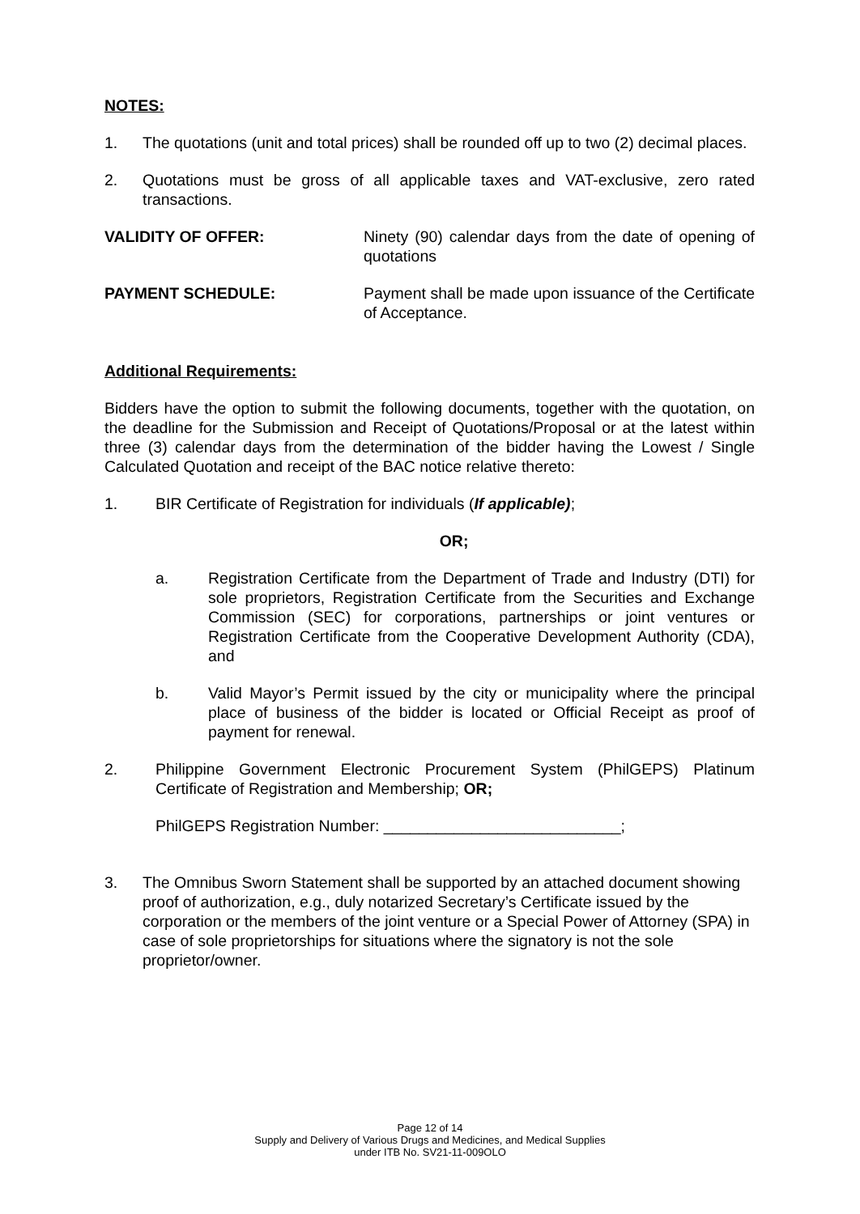NOTES:
1. The quotations (unit and total prices) shall be rounded off up to two (2) decimal places.
2. Quotations must be gross of all applicable taxes and VAT-exclusive, zero rated transactions.
VALIDITY OF OFFER: Ninety (90) calendar days from the date of opening of quotations
PAYMENT SCHEDULE: Payment shall be made upon issuance of the Certificate of Acceptance.
Additional Requirements:
Bidders have the option to submit the following documents, together with the quotation, on the deadline for the Submission and Receipt of Quotations/Proposal or at the latest within three (3) calendar days from the determination of the bidder having the Lowest / Single Calculated Quotation and receipt of the BAC notice relative thereto:
1. BIR Certificate of Registration for individuals (If applicable);
OR;
a. Registration Certificate from the Department of Trade and Industry (DTI) for sole proprietors, Registration Certificate from the Securities and Exchange Commission (SEC) for corporations, partnerships or joint ventures or Registration Certificate from the Cooperative Development Authority (CDA), and
b. Valid Mayor’s Permit issued by the city or municipality where the principal place of business of the bidder is located or Official Receipt as proof of payment for renewal.
2. Philippine Government Electronic Procurement System (PhilGEPS) Platinum Certificate of Registration and Membership; OR;
PhilGEPS Registration Number: ___________________________;
3. The Omnibus Sworn Statement shall be supported by an attached document showing proof of authorization, e.g., duly notarized Secretary’s Certificate issued by the corporation or the members of the joint venture or a Special Power of Attorney (SPA) in case of sole proprietorships for situations where the signatory is not the sole proprietor/owner.
Page 12 of 14
Supply and Delivery of Various Drugs and Medicines, and Medical Supplies
under ITB No. SV21-11-009OLO